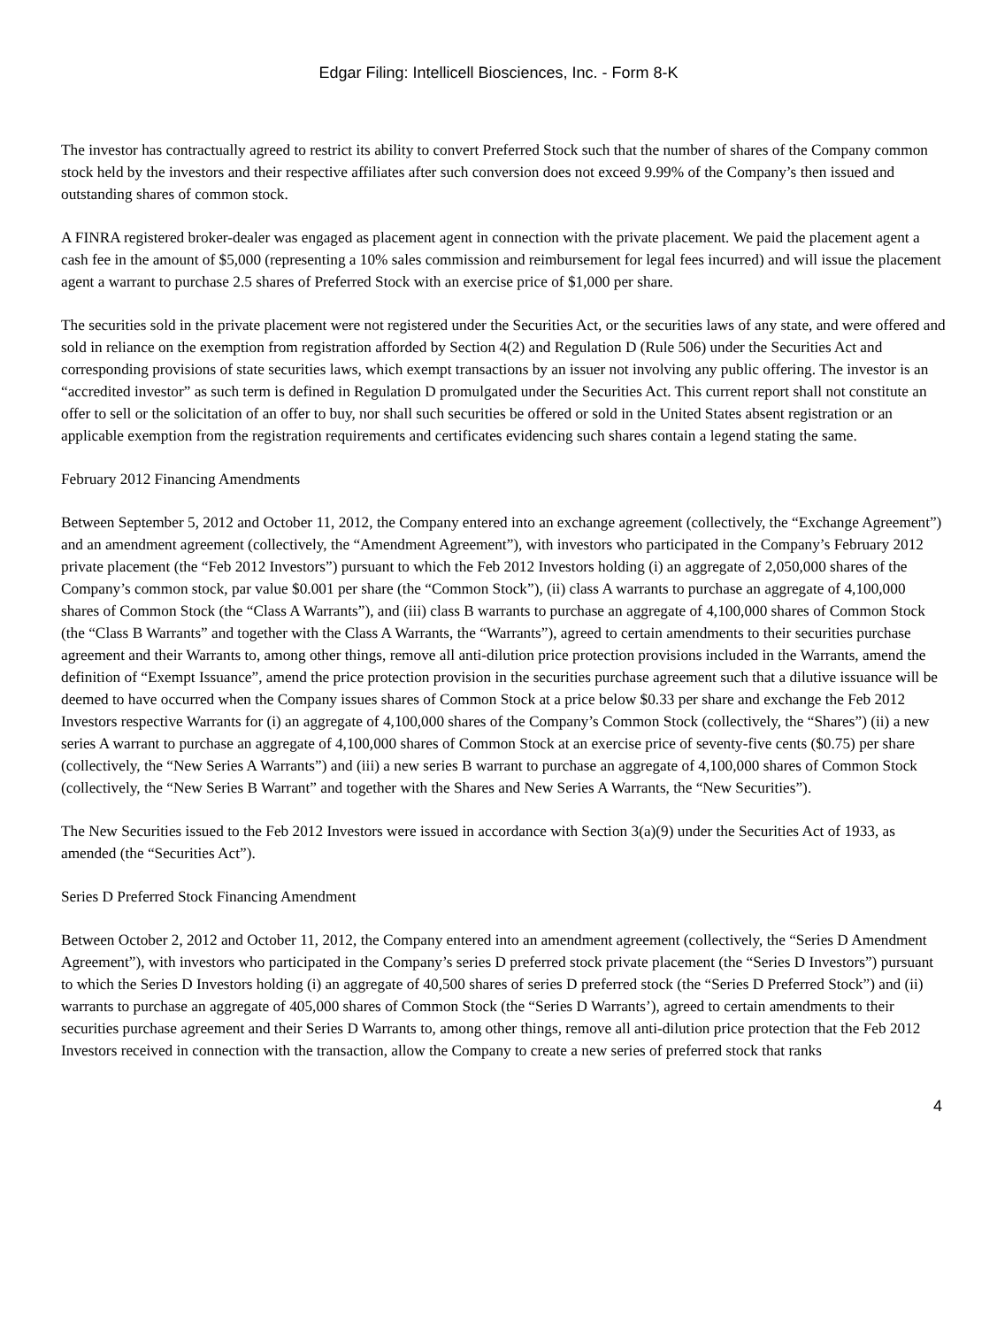Edgar Filing: Intellicell Biosciences, Inc. - Form 8-K
The investor has contractually agreed to restrict its ability to convert Preferred Stock such that the number of shares of the Company common stock held by the investors and their respective affiliates after such conversion does not exceed 9.99% of the Company’s then issued and outstanding shares of common stock.
A FINRA registered broker-dealer was engaged as placement agent in connection with the private placement. We paid the placement agent a cash fee in the amount of $5,000 (representing a 10% sales commission and reimbursement for legal fees incurred) and will issue the placement agent a warrant to purchase 2.5 shares of Preferred Stock with an exercise price of $1,000 per share.
The securities sold in the private placement were not registered under the Securities Act, or the securities laws of any state, and were offered and sold in reliance on the exemption from registration afforded by Section 4(2) and Regulation D (Rule 506) under the Securities Act and corresponding provisions of state securities laws, which exempt transactions by an issuer not involving any public offering. The investor is an “accredited investor” as such term is defined in Regulation D promulgated under the Securities Act. This current report shall not constitute an offer to sell or the solicitation of an offer to buy, nor shall such securities be offered or sold in the United States absent registration or an applicable exemption from the registration requirements and certificates evidencing such shares contain a legend stating the same.
February 2012 Financing Amendments
Between September 5, 2012 and October 11, 2012, the Company entered into an exchange agreement (collectively, the “Exchange Agreement”) and an amendment agreement (collectively, the “Amendment Agreement”), with investors who participated in the Company’s February 2012 private placement (the “Feb 2012 Investors”) pursuant to which the Feb 2012 Investors holding (i) an aggregate of 2,050,000 shares of the Company’s common stock, par value $0.001 per share (the “Common Stock”), (ii) class A warrants to purchase an aggregate of 4,100,000 shares of Common Stock (the “Class A Warrants”), and (iii) class B warrants to purchase an aggregate of 4,100,000 shares of Common Stock (the “Class B Warrants” and together with the Class A Warrants, the “Warrants”), agreed to certain amendments to their securities purchase agreement and their Warrants to, among other things, remove all anti-dilution price protection provisions included in the Warrants, amend the definition of “Exempt Issuance”, amend the price protection provision in the securities purchase agreement such that a dilutive issuance will be deemed to have occurred when the Company issues shares of Common Stock at a price below $0.33 per share and exchange the Feb 2012 Investors respective Warrants for (i) an aggregate of 4,100,000 shares of the Company’s Common Stock (collectively, the “Shares”) (ii) a new series A warrant to purchase an aggregate of 4,100,000 shares of Common Stock at an exercise price of seventy-five cents ($0.75) per share (collectively, the “New Series A Warrants”) and (iii) a new series B warrant to purchase an aggregate of 4,100,000 shares of Common Stock (collectively, the “New Series B Warrant” and together with the Shares and New Series A Warrants, the “New Securities”).
The New Securities issued to the Feb 2012 Investors were issued in accordance with Section 3(a)(9) under the Securities Act of 1933, as amended (the “Securities Act”).
Series D Preferred Stock Financing Amendment
Between October 2, 2012 and October 11, 2012, the Company entered into an amendment agreement (collectively, the “Series D Amendment Agreement”), with investors who participated in the Company’s series D preferred stock private placement (the “Series D Investors”) pursuant to which the Series D Investors holding (i) an aggregate of 40,500 shares of series D preferred stock (the “Series D Preferred Stock”) and (ii) warrants to purchase an aggregate of 405,000 shares of Common Stock (the “Series D Warrants’), agreed to certain amendments to their securities purchase agreement and their Series D Warrants to, among other things, remove all anti-dilution price protection that the Feb 2012 Investors received in connection with the transaction, allow the Company to create a new series of preferred stock that ranks
4